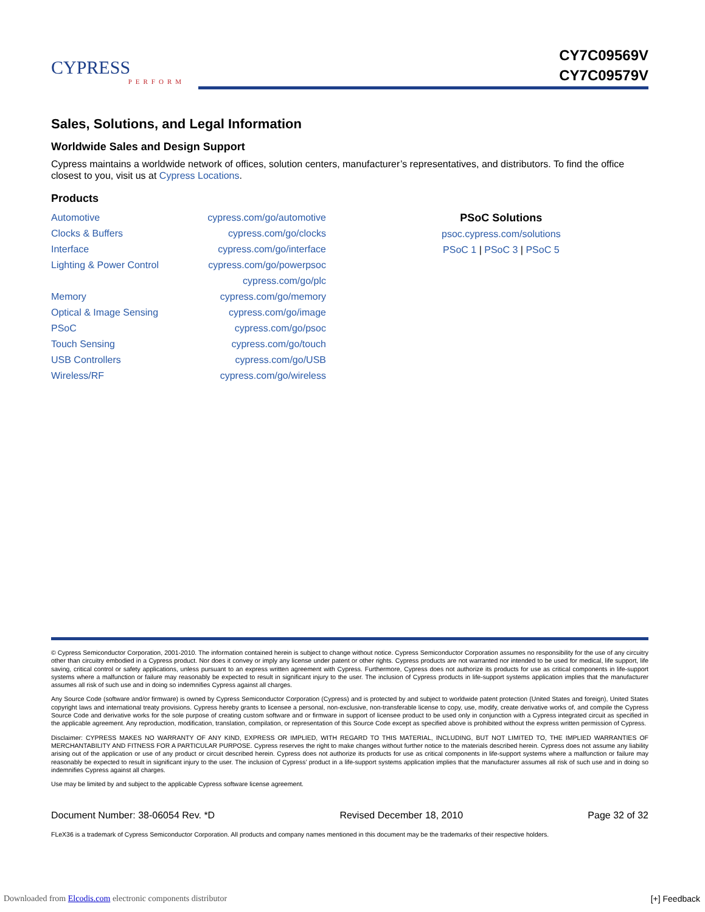CYPRESS
PERFORM
CY7C09569V
CY7C09579V
Sales, Solutions, and Legal Information
Worldwide Sales and Design Support
Cypress maintains a worldwide network of offices, solution centers, manufacturer’s representatives, and distributors. To find the office closest to you, visit us at Cypress Locations.
Products
| Automotive | cypress.com/go/automotive |
| Clocks & Buffers | cypress.com/go/clocks |
| Interface | cypress.com/go/interface |
| Lighting & Power Control | cypress.com/go/powerpsoc |
| | cypress.com/go/plc |
| Memory | cypress.com/go/memory |
| Optical & Image Sensing | cypress.com/go/image |
| PSoC | cypress.com/go/psoc |
| Touch Sensing | cypress.com/go/touch |
| USB Controllers | cypress.com/go/USB |
| Wireless/RF | cypress.com/go/wireless |
PSoC Solutions
psoc.cypress.com/solutions
PSoC 1 | PSoC 3 | PSoC 5
© Cypress Semiconductor Corporation, 2001-2010. The information contained herein is subject to change without notice. Cypress Semiconductor Corporation assumes no responsibility for the use of any circuitry other than circuitry embodied in a Cypress product. Nor does it convey or imply any license under patent or other rights. Cypress products are not warranted nor intended to be used for medical, life support, life saving, critical control or safety applications, unless pursuant to an express written agreement with Cypress. Furthermore, Cypress does not authorize its products for use as critical components in life-support systems where a malfunction or failure may reasonably be expected to result in significant injury to the user. The inclusion of Cypress products in life-support systems application implies that the manufacturer assumes all risk of such use and in doing so indemnifies Cypress against all charges.
Any Source Code (software and/or firmware) is owned by Cypress Semiconductor Corporation (Cypress) and is protected by and subject to worldwide patent protection (United States and foreign), United States copyright laws and international treaty provisions. Cypress hereby grants to licensee a personal, non-exclusive, non-transferable license to copy, use, modify, create derivative works of, and compile the Cypress Source Code and derivative works for the sole purpose of creating custom software and or firmware in support of licensee product to be used only in conjunction with a Cypress integrated circuit as specified in the applicable agreement. Any reproduction, modification, translation, compilation, or representation of this Source Code except as specified above is prohibited without the express written permission of Cypress.
Disclaimer: CYPRESS MAKES NO WARRANTY OF ANY KIND, EXPRESS OR IMPLIED, WITH REGARD TO THIS MATERIAL, INCLUDING, BUT NOT LIMITED TO, THE IMPLIED WARRANTIES OF MERCHANTABILITY AND FITNESS FOR A PARTICULAR PURPOSE. Cypress reserves the right to make changes without further notice to the materials described herein. Cypress does not assume any liability arising out of the application or use of any product or circuit described herein. Cypress does not authorize its products for use as critical components in life-support systems where a malfunction or failure may reasonably be expected to result in significant injury to the user. The inclusion of Cypress’ product in a life-support systems application implies that the manufacturer assumes all risk of such use and in doing so indemnifies Cypress against all charges.
Use may be limited by and subject to the applicable Cypress software license agreement.
Document Number: 38-06054 Rev. *D Revised December 18, 2010 Page 32 of 32
FLeX36 is a trademark of Cypress Semiconductor Corporation. All products and company names mentioned in this document may be the trademarks of their respective holders.
Downloaded from Elcodis.com electronic components distributor
[+] Feedback